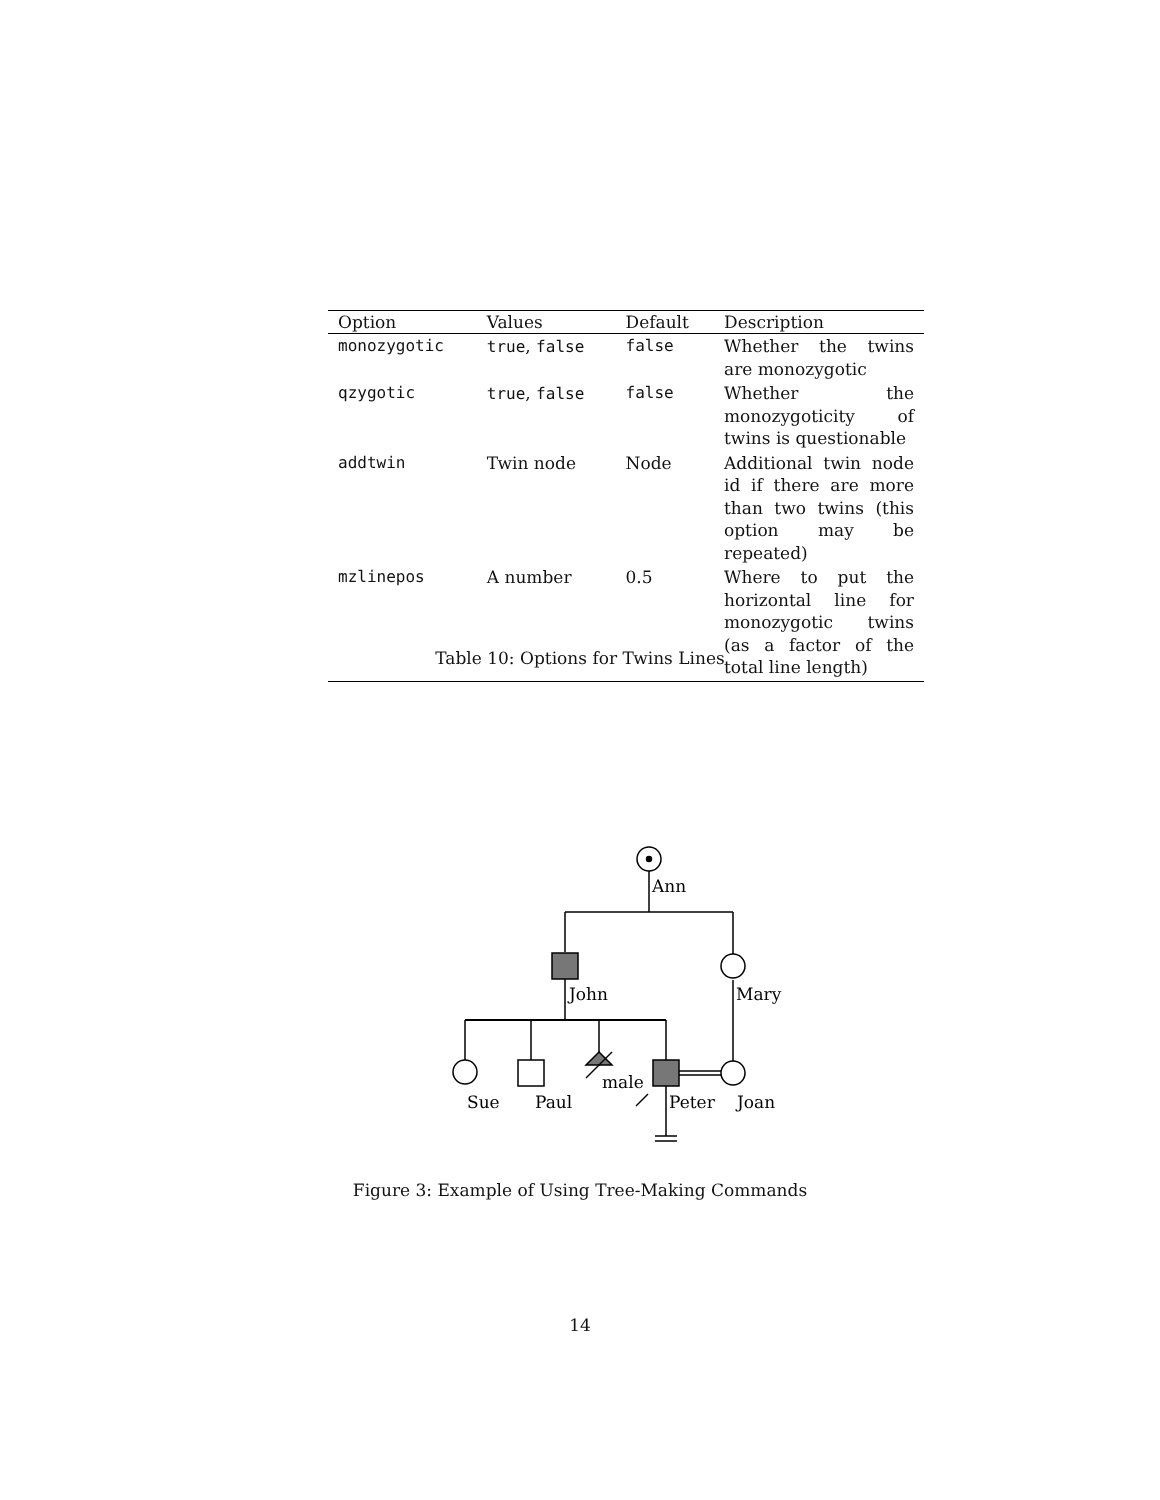| Option | Values | Default | Description |
| --- | --- | --- | --- |
| monozygotic | true , false | false | Whether the twins are monozygotic |
| qzygotic | true , false | false | Whether the monozygoticity of twins is questionable |
| addtwin | Twin node | Node | Additional twin node id if there are more than two twins (this option may be repeated) |
| mzlinepos | A number | 0.5 | Where to put the horizontal line for monozygotic twins (as a factor of the total line length) |
Table 10: Options for Twins Lines
Ann
John
Mary
male
Sue
Paul
Peter
Joan
Figure 3: Example of Using Tree-Making Commands
14